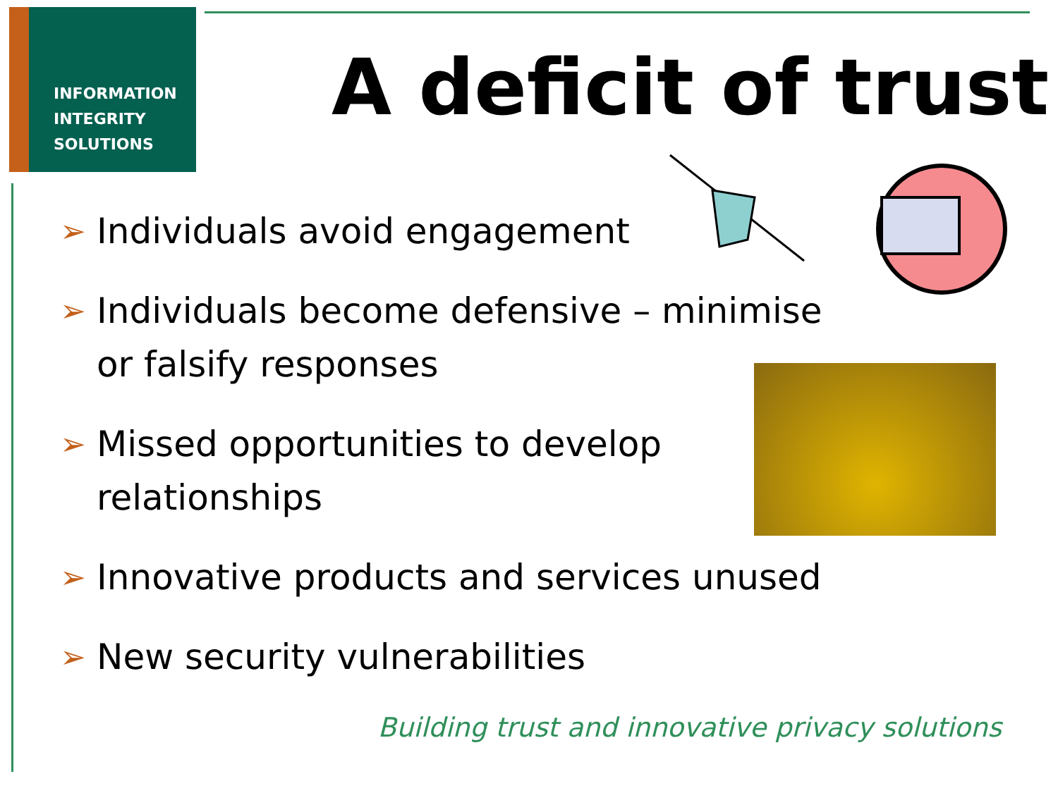INFORMATION
INTEGRITY
SOLUTIONS
A deficit of trust
➢ Individuals avoid engagement
➢ Individuals become defensive – minimise or falsify responses
➢ Missed opportunities to develop
relationships
➢ Innovative products and services unused
➢ New security vulnerabilities
Building trust and innovative privacy solutions